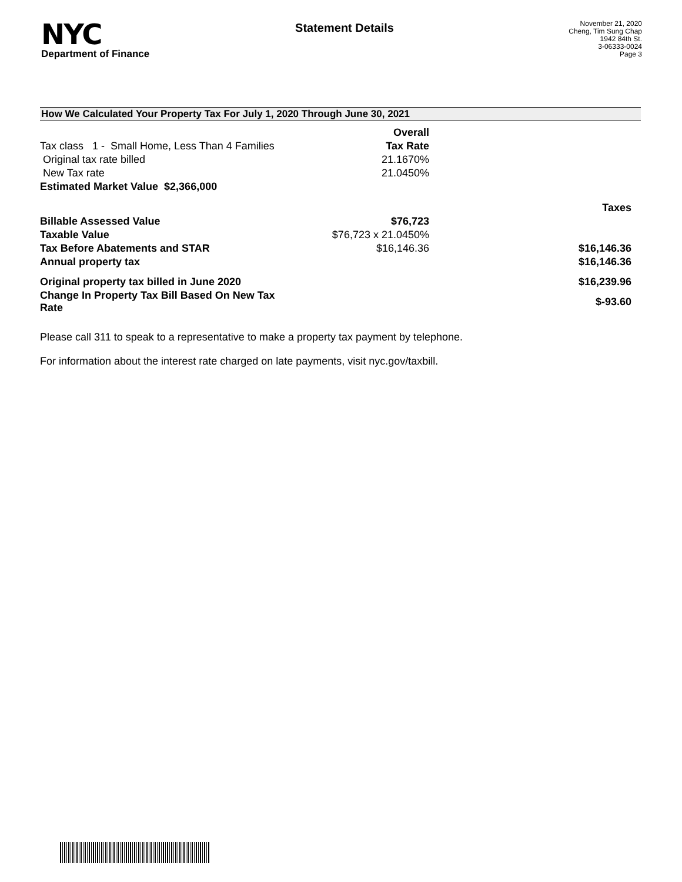NYC
Department of Finance
Statement Details
November 21, 2020
Cheng, Tim Sung Chap
1942 84th St.
3-06333-0024
Page 3
How We Calculated Your Property Tax For July 1, 2020 Through June 30, 2021
| | Overall | |
| Tax class 1 - Small Home, Less Than 4 Families | Tax Rate | |
| Original tax rate billed | 21.1670% | |
| New Tax rate | 21.0450% | |
| Estimated Market Value $2,366,000 | | |
| | | Taxes |
| Billable Assessed Value | $76,723 | |
| Taxable Value | $76,723 x 21.0450% | |
| Tax Before Abatements and STAR | $16,146.36 | $16,146.36 |
| Annual property tax | | $16,146.36 |
| Original property tax billed in June 2020 | | $16,239.96 |
| Change In Property Tax Bill Based On New Tax Rate | | $-93.60 |
Please call 311 to speak to a representative to make a property tax payment by telephone.
For information about the interest rate charged on late payments, visit nyc.gov/taxbill.